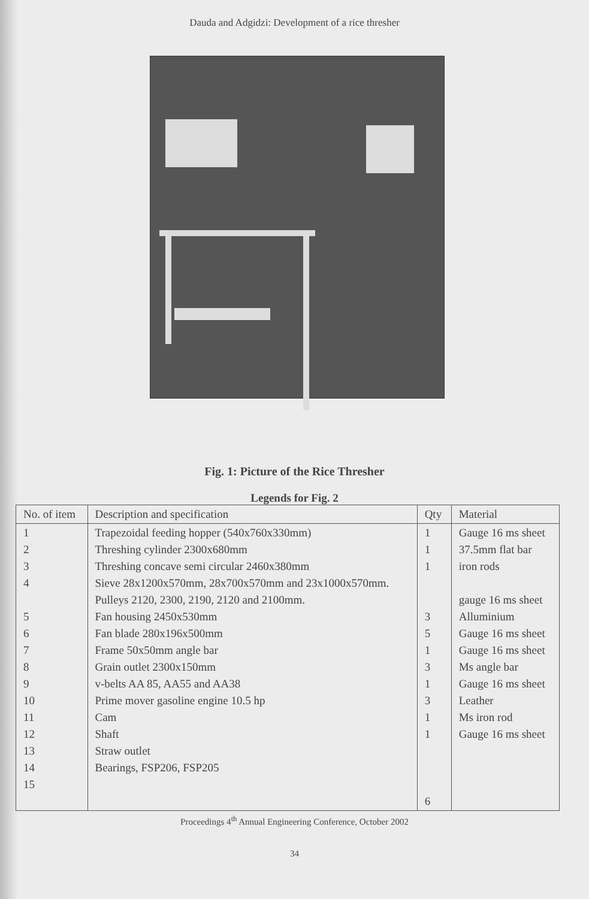Dauda and Adgidzi: Development of a rice thresher
Fig. 1: Picture of the Rice Thresher
Legends for Fig. 2
| No. of item | Description and specification | Qty | Material |
| --- | --- | --- | --- |
| 1 2 3 4 5 6 7 8 9 10 11 12 13 14 15 | Trapezoidal feeding hopper (540x760x330mm) Threshing cylinder 2300x680mm Threshing concave semi circular 2460x380mm Sieve 28x1200x570mm, 28x700x570mm and 23x1000x570mm. Pulleys 2120, 2300, 2190, 2120 and 2100mm. Fan housing 2450x530mm Fan blade 280x196x500mm Frame 50x50mm angle bar Grain outlet 2300x150mm v-belts AA 85, AA55 and AA38 Prime mover gasoline engine 10.5 hp Cam Shaft Straw outlet Bearings, FSP206, FSP205 | 1 1 1 3 5 1 3 1 3 1 1 6 | Gauge 16 ms sheet 37.5mm flat bar iron rods gauge 16 ms sheet Alluminium Gauge 16 ms sheet Gauge 16 ms sheet Ms angle bar Gauge 16 ms sheet Leather Ms iron rod Gauge 16 ms sheet |
Proceedings 4<sup>th</sup> Annual Engineering Conference, October 2002
34